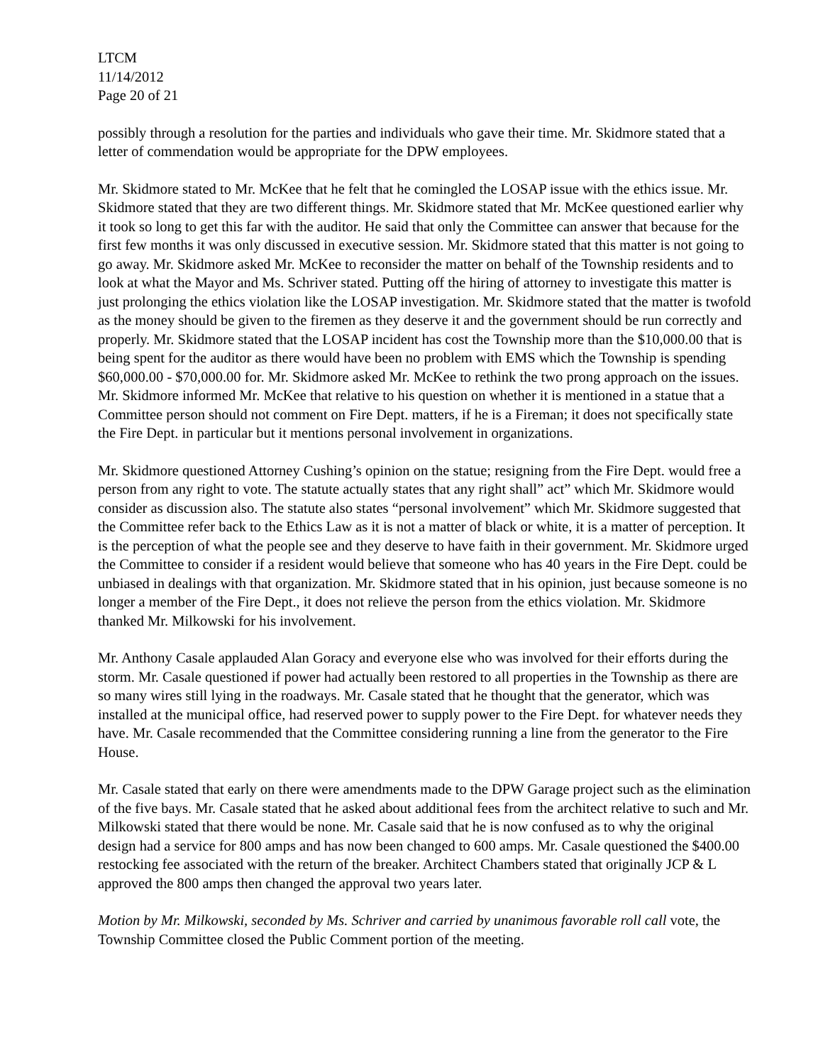LTCM
11/14/2012
Page 20 of 21
possibly through a resolution for the parties and individuals who gave their time. Mr. Skidmore stated that a letter of commendation would be appropriate for the DPW employees.
Mr. Skidmore stated to Mr. McKee that he felt that he comingled the LOSAP issue with the ethics issue. Mr. Skidmore stated that they are two different things. Mr. Skidmore stated that Mr. McKee questioned earlier why it took so long to get this far with the auditor. He said that only the Committee can answer that because for the first few months it was only discussed in executive session. Mr. Skidmore stated that this matter is not going to go away. Mr. Skidmore asked Mr. McKee to reconsider the matter on behalf of the Township residents and to look at what the Mayor and Ms. Schriver stated. Putting off the hiring of attorney to investigate this matter is just prolonging the ethics violation like the LOSAP investigation. Mr. Skidmore stated that the matter is twofold as the money should be given to the firemen as they deserve it and the government should be run correctly and properly. Mr. Skidmore stated that the LOSAP incident has cost the Township more than the $10,000.00 that is being spent for the auditor as there would have been no problem with EMS which the Township is spending $60,000.00 - $70,000.00 for. Mr. Skidmore asked Mr. McKee to rethink the two prong approach on the issues. Mr. Skidmore informed Mr. McKee that relative to his question on whether it is mentioned in a statue that a Committee person should not comment on Fire Dept. matters, if he is a Fireman; it does not specifically state the Fire Dept. in particular but it mentions personal involvement in organizations.
Mr. Skidmore questioned Attorney Cushing’s opinion on the statue; resigning from the Fire Dept. would free a person from any right to vote. The statute actually states that any right shall” act” which Mr. Skidmore would consider as discussion also. The statute also states “personal involvement” which Mr. Skidmore suggested that the Committee refer back to the Ethics Law as it is not a matter of black or white, it is a matter of perception. It is the perception of what the people see and they deserve to have faith in their government. Mr. Skidmore urged the Committee to consider if a resident would believe that someone who has 40 years in the Fire Dept. could be unbiased in dealings with that organization. Mr. Skidmore stated that in his opinion, just because someone is no longer a member of the Fire Dept., it does not relieve the person from the ethics violation. Mr. Skidmore thanked Mr. Milkowski for his involvement.
Mr. Anthony Casale applauded Alan Goracy and everyone else who was involved for their efforts during the storm. Mr. Casale questioned if power had actually been restored to all properties in the Township as there are so many wires still lying in the roadways. Mr. Casale stated that he thought that the generator, which was installed at the municipal office, had reserved power to supply power to the Fire Dept. for whatever needs they have. Mr. Casale recommended that the Committee considering running a line from the generator to the Fire House.
Mr. Casale stated that early on there were amendments made to the DPW Garage project such as the elimination of the five bays. Mr. Casale stated that he asked about additional fees from the architect relative to such and Mr. Milkowski stated that there would be none. Mr. Casale said that he is now confused as to why the original design had a service for 800 amps and has now been changed to 600 amps. Mr. Casale questioned the $400.00 restocking fee associated with the return of the breaker. Architect Chambers stated that originally JCP & L approved the 800 amps then changed the approval two years later.
Motion by Mr. Milkowski, seconded by Ms. Schriver and carried by unanimous favorable roll call vote, the Township Committee closed the Public Comment portion of the meeting.